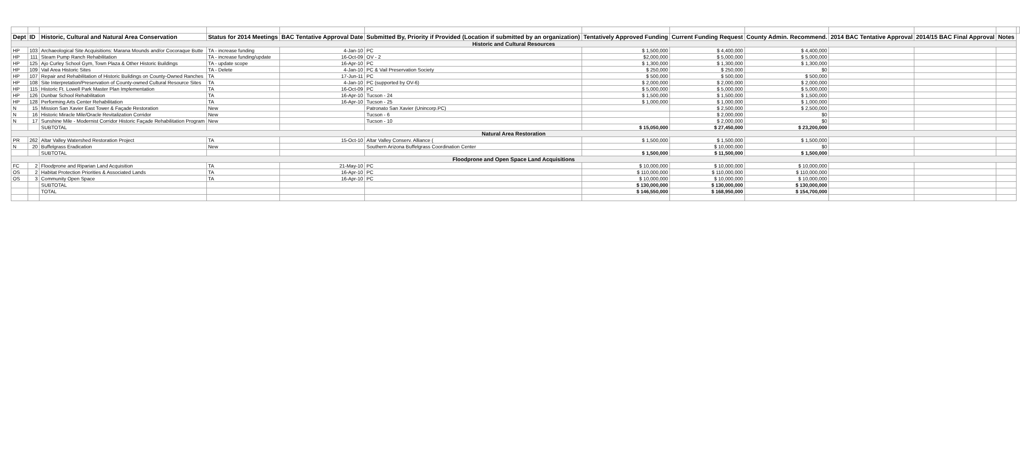| Dept | ID | Historic, Cultural and Natural Area Conservation | Status for 2014 Meetings | BAC Tentative Approval Date | Submitted By, Priority if Provided (Location if submitted by an organization) | Tentatively Approved Funding | Current Funding Request | County Admin. Recommend. | 2014 BAC Tentative Approval | 2014/15 BAC Final Approval | Notes | |
| --- | --- | --- | --- | --- | --- | --- | --- | --- | --- | --- | --- | --- |
| Historic and Cultural Resources | | | | | | | | | | | | |
| HP | 103 | Archaeological Site Acquisitions: Marana Mounds and/or Cocoraque Butte | TA - increase funding | 4-Jan-10 | PC | $ 1,500,000 | $ 4,400,000 | $ 4,400,000 | | | | |
| HP | 111 | Steam Pump Ranch Rehabilitation | TA - increase funding/update | 16-Oct-09 | OV - 2 | $2,000,000 | $ 5,000,000 | $ 5,000,000 | | | | |
| HP | 125 | Ajo Curley School Gym, Town Plaza & Other Historic Buildings | TA - update scope | 16-Apr-10 | PC | $ 1,300,000 | $ 1,300,000 | $ 1,300,000 | | | | |
| HP | 109 | Vail Area Historic Sites | TA - Delete | 4-Jan-10 | PC & Vail Preservation Society | $ 250,000 | $ 250,000 | $0 | | | | |
| HP | 107 | Repair and Rehabilitation of Historic Buildings on County-Owned Ranches | TA | 17-Jun-11 | PC | $ 500,000 | $ 500,000 | $ 500,000 | | | | |
| HP | 108 | Site Interpretation/Preservation of County-owned Cultural Resource Sites | TA | 4-Jan-10 | PC (supported by OV-6) | $ 2,000,000 | $ 2,000,000 | $ 2,000,000 | | | | |
| HP | 115 | Historic Ft. Lowell Park Master Plan Implementation | TA | 16-Oct-09 | PC | $ 5,000,000 | $ 5,000,000 | $ 5,000,000 | | | | |
| HP | 126 | Dunbar School Rehabilitation | TA | 16-Apr-10 | Tucson - 24 | $ 1,500,000 | $ 1,500,000 | $ 1,500,000 | | | | |
| HP | 128 | Performing Arts Center Rehabilitation | TA | 16-Apr-10 | Tucson - 25 | $ 1,000,000 | $ 1,000,000 | $ 1,000,000 | | | | |
| N | 15 | Mission San Xavier East Tower & Façade Restoration | New | | Patronato San Xavier (Unincorp.PC) | | $ 2,500,000 | $ 2,500,000 | | | | |
| N | 16 | Historic Miracle Mile/Oracle Revitalization Corridor | New | | Tucson - 6 | | $ 2,000,000 | $0 | | | | |
| N | 17 | Sunshine Mile - Modernist Corridor Historic Façade Rehabilitation Program | New | | Tucson - 10 | | $ 2,000,000 | $0 | | | | |
| | | SUBTOTAL | | | | $ 15,050,000 | $ 27,450,000 | $ 23,200,000 | | | | |
| Natural Area Restoration | | | | | | | | | | | | |
| PR | 262 | Altar Valley Watershed Restoration Project | TA | 15-Oct-10 | Altar Valley Conserv. Alliance ( | $ 1,500,000 | $ 1,500,000 | $ 1,500,000 | | | | |
| N | 20 | Buffelgrass Eradication | New | | Southern Arizona Buffelgrass Coordination Center | | $ 10,000,000 | $0 | | | | |
| | | SUBTOTAL | | | | $ 1,500,000 | $ 11,500,000 | $ 1,500,000 | | | | |
| Floodprone and Open Space Land Acquisitions | | | | | | | | | | | | |
| FC | 2 | Floodprone and Riparian Land Acquisition | TA | 21-May-10 | PC | $ 10,000,000 | $ 10,000,000 | $ 10,000,000 | | | | |
| OS | 2 | Habitat Protection Priorities & Associated Lands | TA | 16-Apr-10 | PC | $ 110,000,000 | $ 110,000,000 | $ 110,000,000 | | | | |
| OS | 3 | Community Open Space | TA | 16-Apr-10 | PC | $ 10,000,000 | $ 10,000,000 | $ 10,000,000 | | | | |
| | | SUBTOTAL | | | | $ 130,000,000 | $ 130,000,000 | $ 130,000,000 | | | | |
| | | TOTAL | | | | $ 146,550,000 | $ 168,950,000 | $ 154,700,000 | | | | |